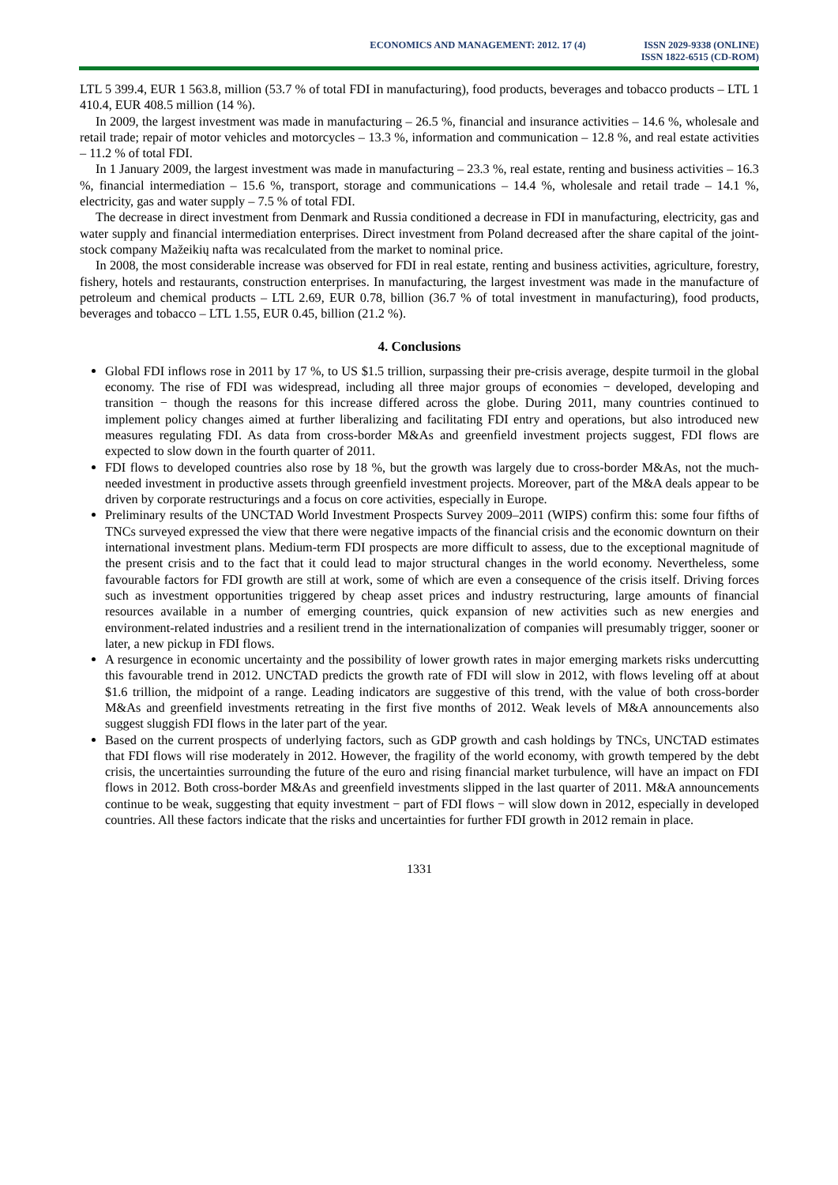ECONOMICS AND MANAGEMENT: 2012. 17 (4)
ISSN 2029-9338 (ONLINE)
ISSN 1822-6515 (CD-ROM)
LTL 5 399.4, EUR 1 563.8, million (53.7 % of total FDI in manufacturing), food products, beverages and tobacco products – LTL 1 410.4, EUR 408.5 million (14 %).
In 2009, the largest investment was made in manufacturing – 26.5 %, financial and insurance activities – 14.6 %, wholesale and retail trade; repair of motor vehicles and motorcycles – 13.3 %, information and communication – 12.8 %, and real estate activities – 11.2 % of total FDI.
In 1 January 2009, the largest investment was made in manufacturing – 23.3 %, real estate, renting and business activities – 16.3 %, financial intermediation – 15.6 %, transport, storage and communications – 14.4 %, wholesale and retail trade – 14.1 %, electricity, gas and water supply – 7.5 % of total FDI.
The decrease in direct investment from Denmark and Russia conditioned a decrease in FDI in manufacturing, electricity, gas and water supply and financial intermediation enterprises. Direct investment from Poland decreased after the share capital of the joint-stock company Mažeikių nafta was recalculated from the market to nominal price.
In 2008, the most considerable increase was observed for FDI in real estate, renting and business activities, agriculture, forestry, fishery, hotels and restaurants, construction enterprises. In manufacturing, the largest investment was made in the manufacture of petroleum and chemical products – LTL 2.69, EUR 0.78, billion (36.7 % of total investment in manufacturing), food products, beverages and tobacco – LTL 1.55, EUR 0.45, billion (21.2 %).
4. Conclusions
Global FDI inflows rose in 2011 by 17 %, to US $1.5 trillion, surpassing their pre-crisis average, despite turmoil in the global economy. The rise of FDI was widespread, including all three major groups of economies − developed, developing and transition − though the reasons for this increase differed across the globe. During 2011, many countries continued to implement policy changes aimed at further liberalizing and facilitating FDI entry and operations, but also introduced new measures regulating FDI. As data from cross-border M&As and greenfield investment projects suggest, FDI flows are expected to slow down in the fourth quarter of 2011.
FDI flows to developed countries also rose by 18 %, but the growth was largely due to cross-border M&As, not the much-needed investment in productive assets through greenfield investment projects. Moreover, part of the M&A deals appear to be driven by corporate restructurings and a focus on core activities, especially in Europe.
Preliminary results of the UNCTAD World Investment Prospects Survey 2009–2011 (WIPS) confirm this: some four fifths of TNCs surveyed expressed the view that there were negative impacts of the financial crisis and the economic downturn on their international investment plans. Medium-term FDI prospects are more difficult to assess, due to the exceptional magnitude of the present crisis and to the fact that it could lead to major structural changes in the world economy. Nevertheless, some favourable factors for FDI growth are still at work, some of which are even a consequence of the crisis itself. Driving forces such as investment opportunities triggered by cheap asset prices and industry restructuring, large amounts of financial resources available in a number of emerging countries, quick expansion of new activities such as new energies and environment-related industries and a resilient trend in the internationalization of companies will presumably trigger, sooner or later, a new pickup in FDI flows.
A resurgence in economic uncertainty and the possibility of lower growth rates in major emerging markets risks undercutting this favourable trend in 2012. UNCTAD predicts the growth rate of FDI will slow in 2012, with flows leveling off at about $1.6 trillion, the midpoint of a range. Leading indicators are suggestive of this trend, with the value of both cross-border M&As and greenfield investments retreating in the first five months of 2012. Weak levels of M&A announcements also suggest sluggish FDI flows in the later part of the year.
Based on the current prospects of underlying factors, such as GDP growth and cash holdings by TNCs, UNCTAD estimates that FDI flows will rise moderately in 2012. However, the fragility of the world economy, with growth tempered by the debt crisis, the uncertainties surrounding the future of the euro and rising financial market turbulence, will have an impact on FDI flows in 2012. Both cross-border M&As and greenfield investments slipped in the last quarter of 2011. M&A announcements continue to be weak, suggesting that equity investment − part of FDI flows − will slow down in 2012, especially in developed countries. All these factors indicate that the risks and uncertainties for further FDI growth in 2012 remain in place.
1331